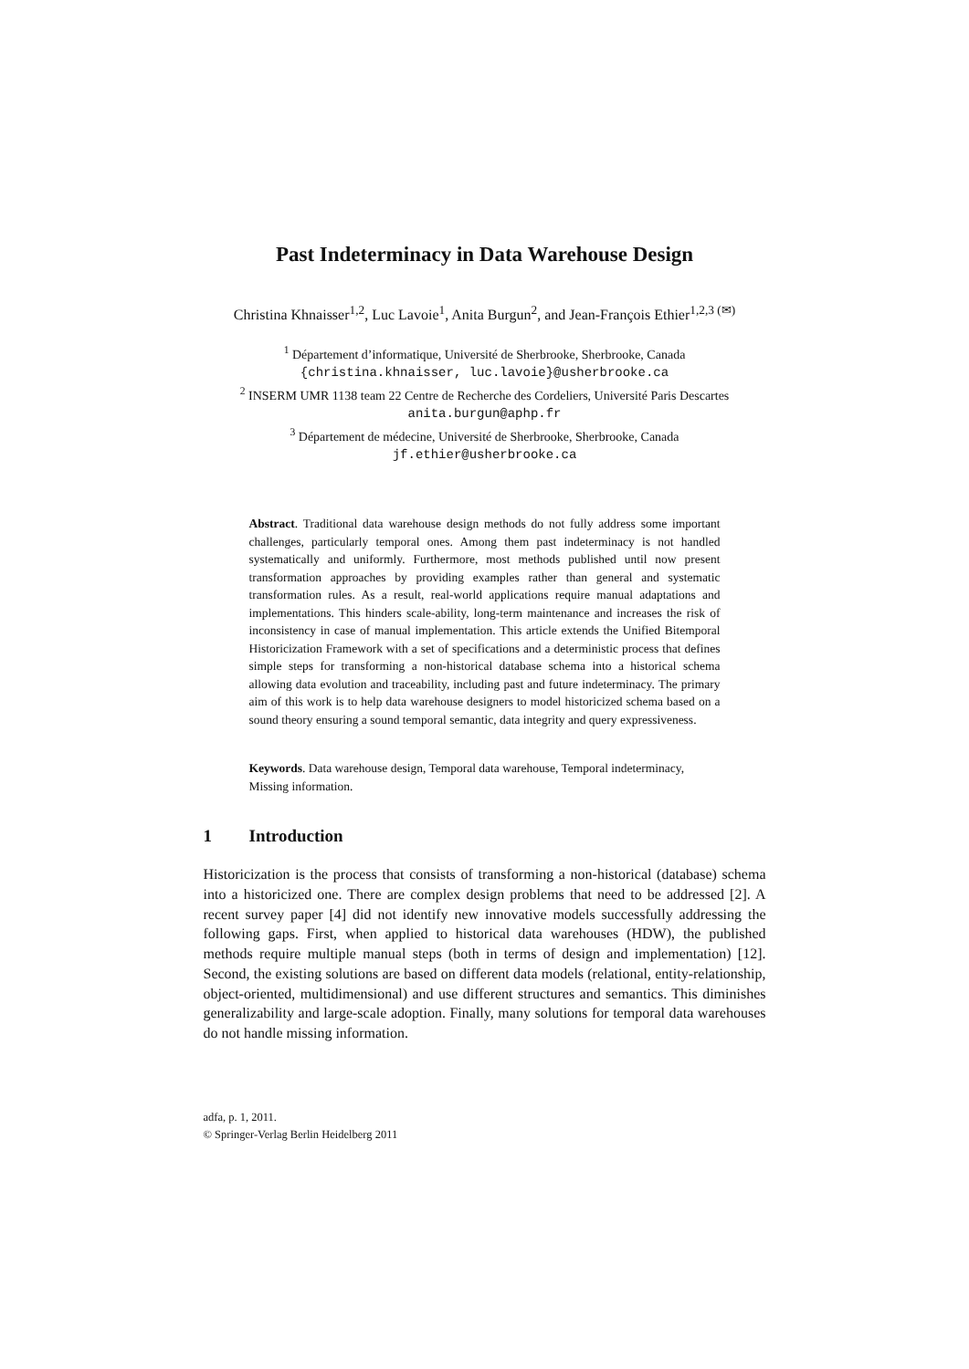Past Indeterminacy in Data Warehouse Design
Christina Khnaisser<sup>1,2</sup>, Luc Lavoie<sup>1</sup>, Anita Burgun<sup>2</sup>, and Jean-François Ethier<sup>1,2,3 (✉)</sup>
<sup>1</sup> Département d’informatique, Université de Sherbrooke, Sherbrooke, Canada
{christina.khnaisser, luc.lavoie}@usherbrooke.ca
<sup>2</sup> INSERM UMR 1138 team 22 Centre de Recherche des Cordeliers, Université Paris Descartes
anita.burgun@aphp.fr
<sup>3</sup> Département de médecine, Université de Sherbrooke, Sherbrooke, Canada
jf.ethier@usherbrooke.ca
Abstract. Traditional data warehouse design methods do not fully address some important challenges, particularly temporal ones. Among them past indeterminacy is not handled systematically and uniformly. Furthermore, most methods published until now present transformation approaches by providing examples rather than general and systematic transformation rules. As a result, real-world applications require manual adaptations and implementations. This hinders scale-ability, long-term maintenance and increases the risk of inconsistency in case of manual implementation. This article extends the Unified Bitemporal Historicization Framework with a set of specifications and a deterministic process that defines simple steps for transforming a non-historical database schema into a historical schema allowing data evolution and traceability, including past and future indeterminacy. The primary aim of this work is to help data warehouse designers to model historicized schema based on a sound theory ensuring a sound temporal semantic, data integrity and query expressiveness.
Keywords. Data warehouse design, Temporal data warehouse, Temporal indeterminacy, Missing information.
1 Introduction
Historicization is the process that consists of transforming a non-historical (database) schema into a historicized one. There are complex design problems that need to be addressed [2]. A recent survey paper [4] did not identify new innovative models successfully addressing the following gaps. First, when applied to historical data warehouses (HDW), the published methods require multiple manual steps (both in terms of design and implementation) [12]. Second, the existing solutions are based on different data models (relational, entity-relationship, object-oriented, multidimensional) and use different structures and semantics. This diminishes generalizability and large-scale adoption. Finally, many solutions for temporal data warehouses do not handle missing information.
adfa, p. 1, 2011.
© Springer-Verlag Berlin Heidelberg 2011